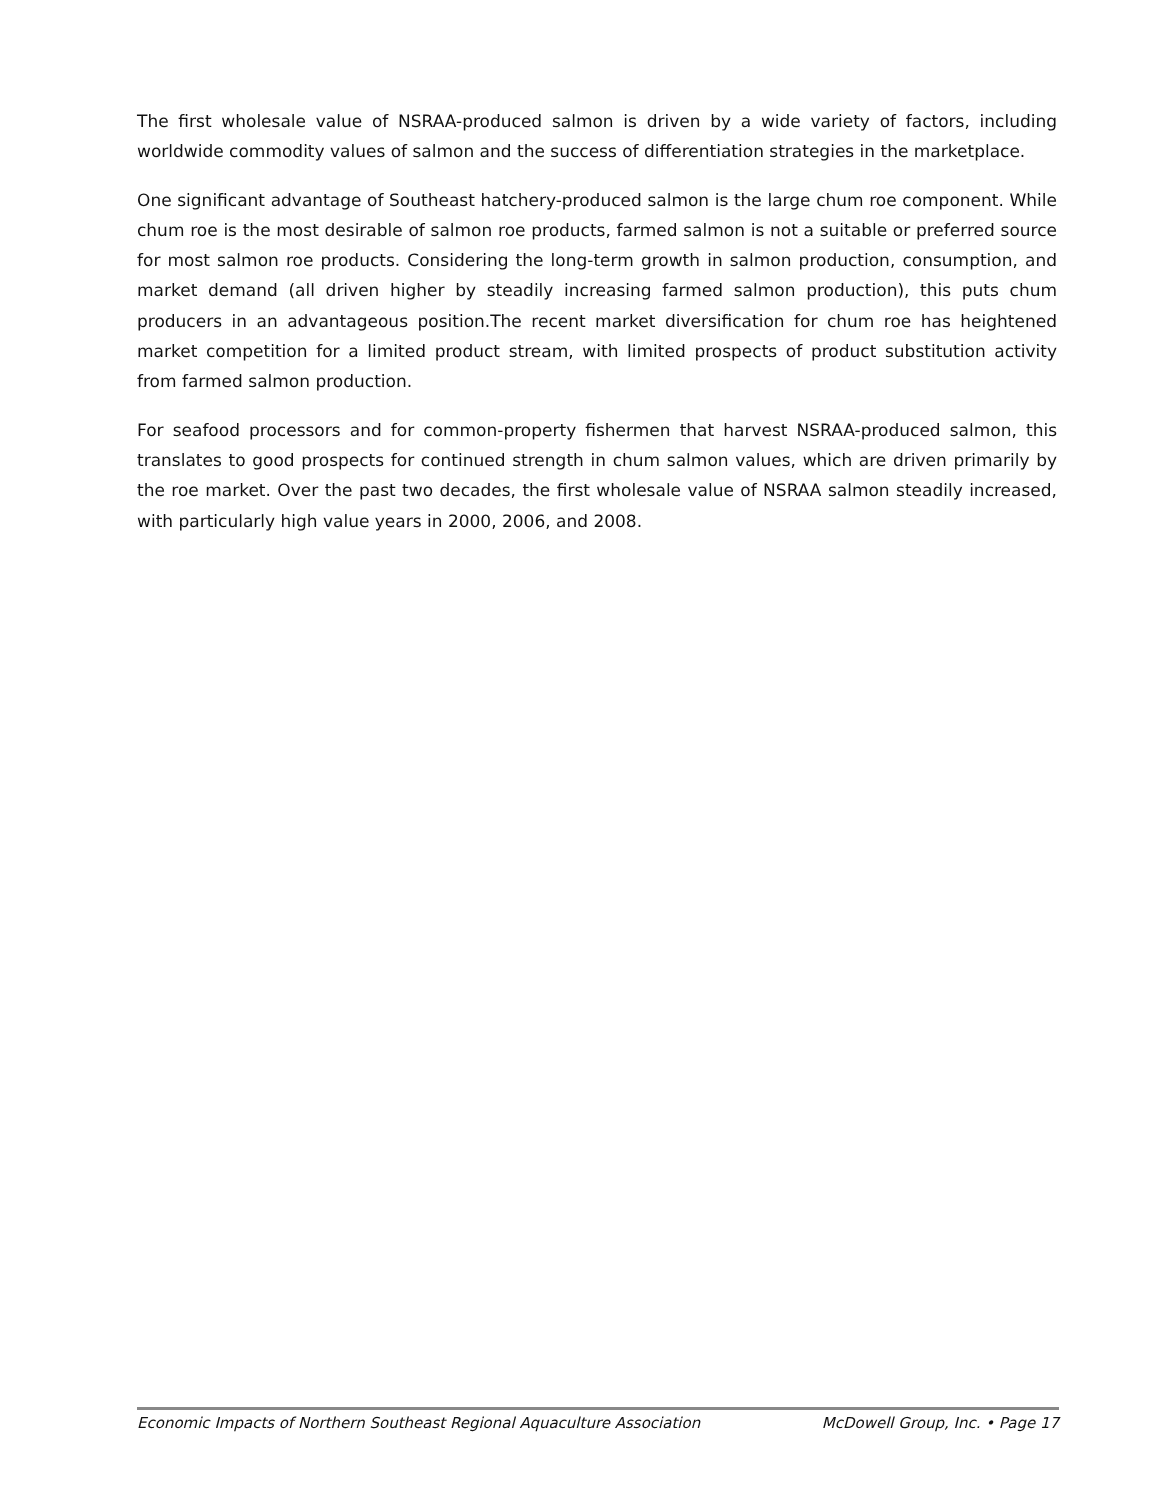The first wholesale value of NSRAA-produced salmon is driven by a wide variety of factors, including worldwide commodity values of salmon and the success of differentiation strategies in the marketplace.
One significant advantage of Southeast hatchery-produced salmon is the large chum roe component. While chum roe is the most desirable of salmon roe products, farmed salmon is not a suitable or preferred source for most salmon roe products. Considering the long-term growth in salmon production, consumption, and market demand (all driven higher by steadily increasing farmed salmon production), this puts chum producers in an advantageous position.The recent market diversification for chum roe has heightened market competition for a limited product stream, with limited prospects of product substitution activity from farmed salmon production.
For seafood processors and for common-property fishermen that harvest NSRAA-produced salmon, this translates to good prospects for continued strength in chum salmon values, which are driven primarily by the roe market. Over the past two decades, the first wholesale value of NSRAA salmon steadily increased, with particularly high value years in 2000, 2006, and 2008.
Economic Impacts of Northern Southeast Regional Aquaculture Association McDowell Group, Inc. • Page 17